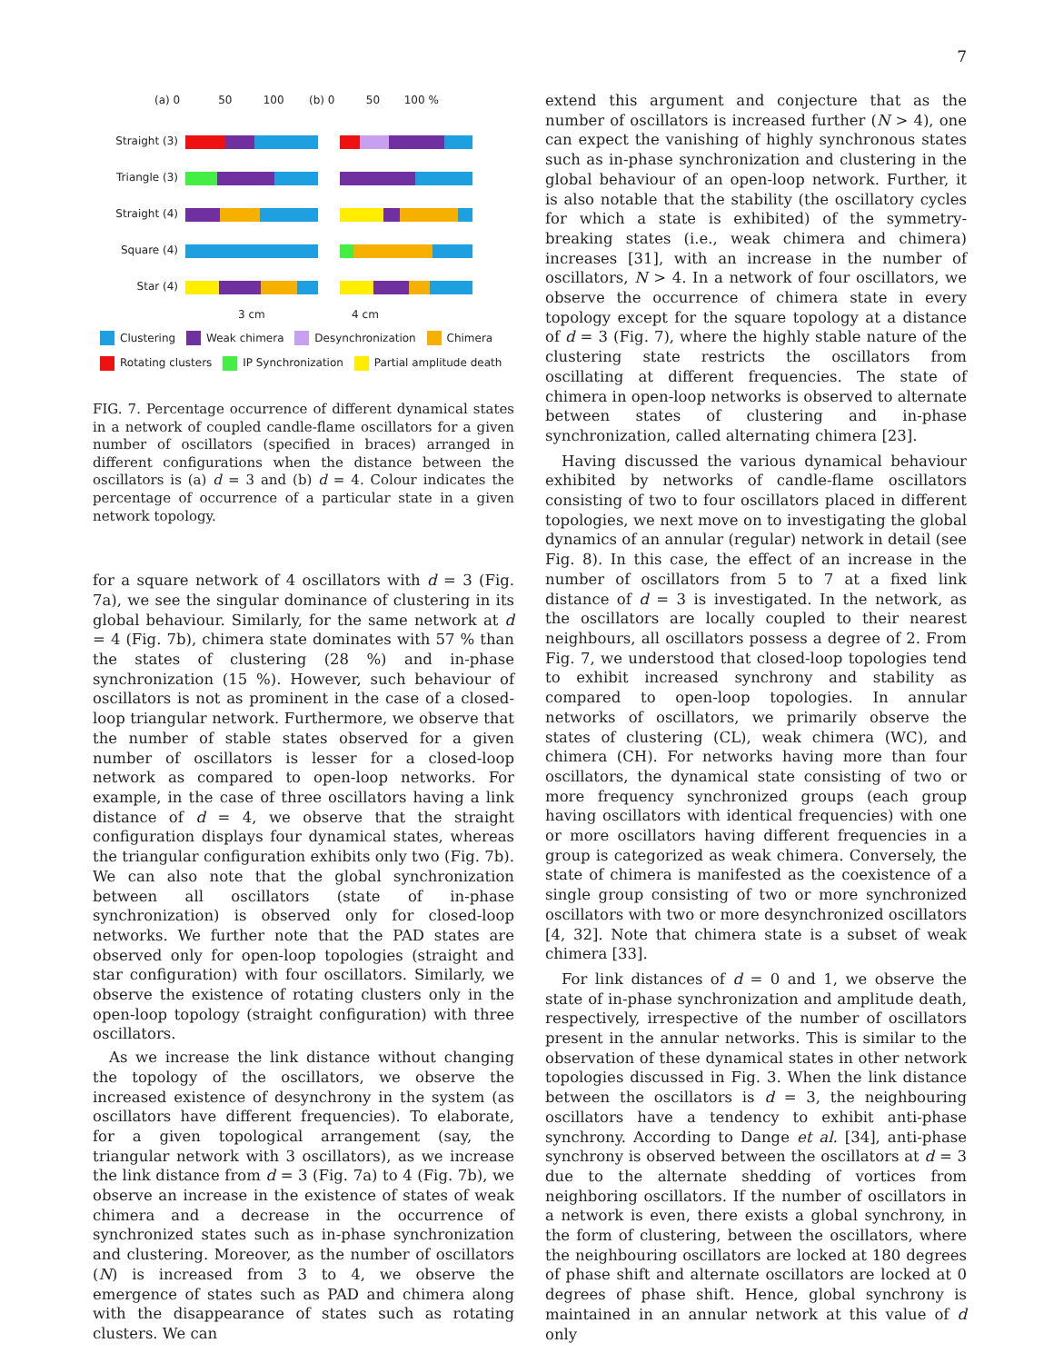7
(a) 0 50 100
(b) 0 50 100 %
Straight (3)
Triangle (3)
Straight (4)
Square (4)
Star (4)
3 cm 4 cm
Clustering Weak chimera Desynchronization Chimera
Rotating clusters IP Synchronization Partial amplitude death
FIG. 7. Percentage occurrence of different dynamical states in a network of coupled candle-flame oscillators for a given number of oscillators (specified in braces) arranged in different configurations when the distance between the oscillators is (a) d = 3 and (b) d = 4. Colour indicates the percentage of occurrence of a particular state in a given network topology.
for a square network of 4 oscillators with d = 3 (Fig. 7a), we see the singular dominance of clustering in its global behaviour. Similarly, for the same network at d = 4 (Fig. 7b), chimera state dominates with 57 % than the states of clustering (28 %) and in-phase synchronization (15 %). However, such behaviour of oscillators is not as prominent in the case of a closed-loop triangular network. Furthermore, we observe that the number of stable states observed for a given number of oscillators is lesser for a closed-loop network as compared to open-loop networks. For example, in the case of three oscillators having a link distance of d = 4, we observe that the straight configuration displays four dynamical states, whereas the triangular configuration exhibits only two (Fig. 7b). We can also note that the global synchronization between all oscillators (state of in-phase synchronization) is observed only for closed-loop networks. We further note that the PAD states are observed only for open-loop topologies (straight and star configuration) with four oscillators. Similarly, we observe the existence of rotating clusters only in the open-loop topology (straight configuration) with three oscillators.
As we increase the link distance without changing the topology of the oscillators, we observe the increased existence of desynchrony in the system (as oscillators have different frequencies). To elaborate, for a given topological arrangement (say, the triangular network with 3 oscillators), as we increase the link distance from d = 3 (Fig. 7a) to 4 (Fig. 7b), we observe an increase in the existence of states of weak chimera and a decrease in the occurrence of synchronized states such as in-phase synchronization and clustering. Moreover, as the number of oscillators (N) is increased from 3 to 4, we observe the emergence of states such as PAD and chimera along with the disappearance of states such as rotating clusters. We can
extend this argument and conjecture that as the number of oscillators is increased further (N > 4), one can expect the vanishing of highly synchronous states such as in-phase synchronization and clustering in the global behaviour of an open-loop network. Further, it is also notable that the stability (the oscillatory cycles for which a state is exhibited) of the symmetry-breaking states (i.e., weak chimera and chimera) increases [31], with an increase in the number of oscillators, N > 4. In a network of four oscillators, we observe the occurrence of chimera state in every topology except for the square topology at a distance of d = 3 (Fig. 7), where the highly stable nature of the clustering state restricts the oscillators from oscillating at different frequencies. The state of chimera in open-loop networks is observed to alternate between states of clustering and in-phase synchronization, called alternating chimera [23].
Having discussed the various dynamical behaviour exhibited by networks of candle-flame oscillators consisting of two to four oscillators placed in different topologies, we next move on to investigating the global dynamics of an annular (regular) network in detail (see Fig. 8). In this case, the effect of an increase in the number of oscillators from 5 to 7 at a fixed link distance of d = 3 is investigated. In the network, as the oscillators are locally coupled to their nearest neighbours, all oscillators possess a degree of 2. From Fig. 7, we understood that closed-loop topologies tend to exhibit increased synchrony and stability as compared to open-loop topologies. In annular networks of oscillators, we primarily observe the states of clustering (CL), weak chimera (WC), and chimera (CH). For networks having more than four oscillators, the dynamical state consisting of two or more frequency synchronized groups (each group having oscillators with identical frequencies) with one or more oscillators having different frequencies in a group is categorized as weak chimera. Conversely, the state of chimera is manifested as the coexistence of a single group consisting of two or more synchronized oscillators with two or more desynchronized oscillators [4, 32]. Note that chimera state is a subset of weak chimera [33].
For link distances of d = 0 and 1, we observe the state of in-phase synchronization and amplitude death, respectively, irrespective of the number of oscillators present in the annular networks. This is similar to the observation of these dynamical states in other network topologies discussed in Fig. 3. When the link distance between the oscillators is d = 3, the neighbouring oscillators have a tendency to exhibit anti-phase synchrony. According to Dange et al. [34], anti-phase synchrony is observed between the oscillators at d = 3 due to the alternate shedding of vortices from neighboring oscillators. If the number of oscillators in a network is even, there exists a global synchrony, in the form of clustering, between the oscillators, where the neighbouring oscillators are locked at 180 degrees of phase shift and alternate oscillators are locked at 0 degrees of phase shift. Hence, global synchrony is maintained in an annular network at this value of d only